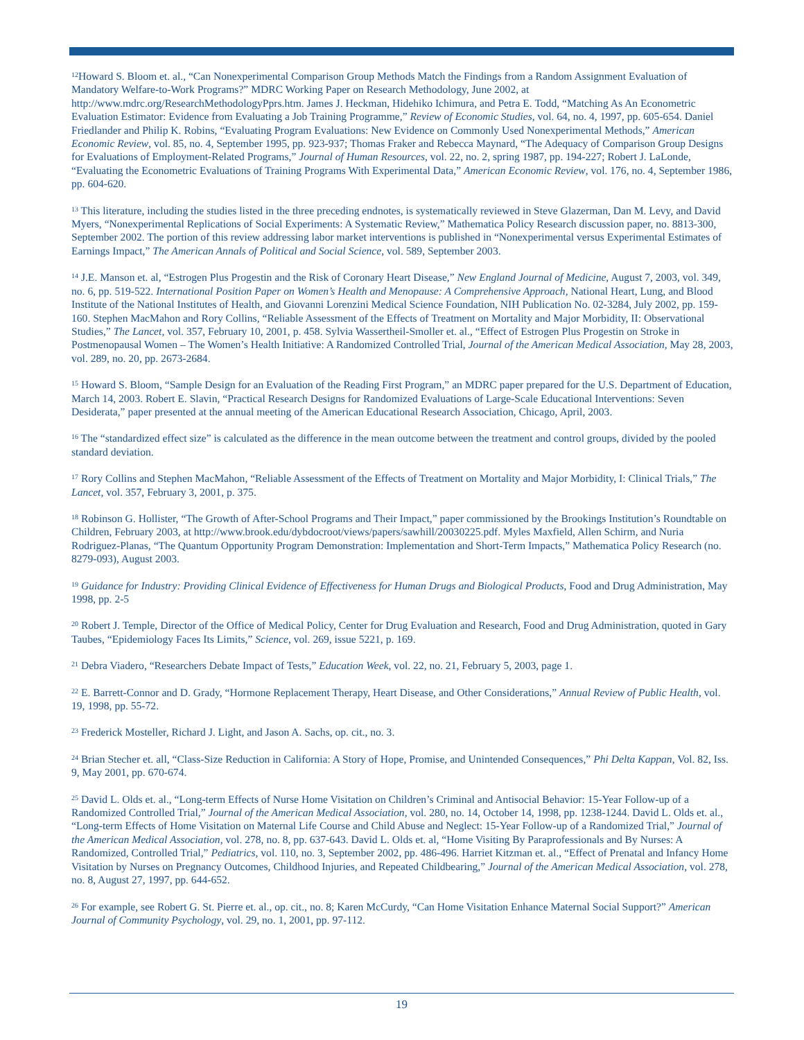<sup>12</sup> Howard S. Bloom et. al., “Can Nonexperimental Comparison Group Methods Match the Findings from a Random Assignment Evaluation of Mandatory Welfare-to-Work Programs?” MDRC Working Paper on Research Methodology, June 2002, at http://www.mdrc.org/ResearchMethodologyPprs.htm. James J. Heckman, Hidehiko Ichimura, and Petra E. Todd, “Matching As An Econometric Evaluation Estimator: Evidence from Evaluating a Job Training Programme,” Review of Economic Studies, vol. 64, no. 4, 1997, pp. 605-654. Daniel Friedlander and Philip K. Robins, “Evaluating Program Evaluations: New Evidence on Commonly Used Nonexperimental Methods,” American Economic Review, vol. 85, no. 4, September 1995, pp. 923-937; Thomas Fraker and Rebecca Maynard, “The Adequacy of Comparison Group Designs for Evaluations of Employment-Related Programs,” Journal of Human Resources, vol. 22, no. 2, spring 1987, pp. 194-227; Robert J. LaLonde, “Evaluating the Econometric Evaluations of Training Programs With Experimental Data,” American Economic Review, vol. 176, no. 4, September 1986, pp. 604-620.
<sup>13</sup> This literature, including the studies listed in the three preceding endnotes, is systematically reviewed in Steve Glazerman, Dan M. Levy, and David Myers, “Nonexperimental Replications of Social Experiments: A Systematic Review,” Mathematica Policy Research discussion paper, no. 8813-300, September 2002. The portion of this review addressing labor market interventions is published in “Nonexperimental versus Experimental Estimates of Earnings Impact,” The American Annals of Political and Social Science, vol. 589, September 2003.
<sup>14</sup> J.E. Manson et. al, “Estrogen Plus Progestin and the Risk of Coronary Heart Disease,” New England Journal of Medicine, August 7, 2003, vol. 349, no. 6, pp. 519-522. International Position Paper on Women’s Health and Menopause: A Comprehensive Approach, National Heart, Lung, and Blood Institute of the National Institutes of Health, and Giovanni Lorenzini Medical Science Foundation, NIH Publication No. 02-3284, July 2002, pp. 159-160. Stephen MacMahon and Rory Collins, “Reliable Assessment of the Effects of Treatment on Mortality and Major Morbidity, II: Observational Studies,” The Lancet, vol. 357, February 10, 2001, p. 458. Sylvia Wassertheil-Smoller et. al., “Effect of Estrogen Plus Progestin on Stroke in Postmenopausal Women – The Women’s Health Initiative: A Randomized Controlled Trial, Journal of the American Medical Association, May 28, 2003, vol. 289, no. 20, pp. 2673-2684.
<sup>15</sup> Howard S. Bloom, “Sample Design for an Evaluation of the Reading First Program,” an MDRC paper prepared for the U.S. Department of Education, March 14, 2003. Robert E. Slavin, “Practical Research Designs for Randomized Evaluations of Large-Scale Educational Interventions: Seven Desiderata,” paper presented at the annual meeting of the American Educational Research Association, Chicago, April, 2003.
<sup>16</sup> The “standardized effect size” is calculated as the difference in the mean outcome between the treatment and control groups, divided by the pooled standard deviation.
<sup>17</sup> Rory Collins and Stephen MacMahon, “Reliable Assessment of the Effects of Treatment on Mortality and Major Morbidity, I: Clinical Trials,” The Lancet, vol. 357, February 3, 2001, p. 375.
<sup>18</sup> Robinson G. Hollister, “The Growth of After-School Programs and Their Impact,” paper commissioned by the Brookings Institution’s Roundtable on Children, February 2003, at http://www.brook.edu/dybdocroot/views/papers/sawhill/20030225.pdf. Myles Maxfield, Allen Schirm, and Nuria Rodriguez-Planas, “The Quantum Opportunity Program Demonstration: Implementation and Short-Term Impacts,” Mathematica Policy Research (no. 8279-093), August 2003.
<sup>19</sup> Guidance for Industry: Providing Clinical Evidence of Effectiveness for Human Drugs and Biological Products, Food and Drug Administration, May 1998, pp. 2-5
<sup>20</sup> Robert J. Temple, Director of the Office of Medical Policy, Center for Drug Evaluation and Research, Food and Drug Administration, quoted in Gary Taubes, “Epidemiology Faces Its Limits,” Science, vol. 269, issue 5221, p. 169.
<sup>21</sup> Debra Viadero, “Researchers Debate Impact of Tests,” Education Week, vol. 22, no. 21, February 5, 2003, page 1.
<sup>22</sup> E. Barrett-Connor and D. Grady, “Hormone Replacement Therapy, Heart Disease, and Other Considerations,” Annual Review of Public Health, vol. 19, 1998, pp. 55-72.
<sup>23</sup> Frederick Mosteller, Richard J. Light, and Jason A. Sachs, op. cit., no. 3.
<sup>24</sup> Brian Stecher et. all, “Class-Size Reduction in California: A Story of Hope, Promise, and Unintended Consequences,” Phi Delta Kappan, Vol. 82, Iss. 9, May 2001, pp. 670-674.
<sup>25</sup> David L. Olds et. al., “Long-term Effects of Nurse Home Visitation on Children’s Criminal and Antisocial Behavior: 15-Year Follow-up of a Randomized Controlled Trial,” Journal of the American Medical Association, vol. 280, no. 14, October 14, 1998, pp. 1238-1244. David L. Olds et. al., “Long-term Effects of Home Visitation on Maternal Life Course and Child Abuse and Neglect: 15-Year Follow-up of a Randomized Trial,” Journal of the American Medical Association, vol. 278, no. 8, pp. 637-643. David L. Olds et. al, “Home Visiting By Paraprofessionals and By Nurses: A Randomized, Controlled Trial,” Pediatrics, vol. 110, no. 3, September 2002, pp. 486-496. Harriet Kitzman et. al., “Effect of Prenatal and Infancy Home Visitation by Nurses on Pregnancy Outcomes, Childhood Injuries, and Repeated Childbearing,” Journal of the American Medical Association, vol. 278, no. 8, August 27, 1997, pp. 644-652.
<sup>26</sup> For example, see Robert G. St. Pierre et. al., op. cit., no. 8; Karen McCurdy, “Can Home Visitation Enhance Maternal Social Support?” American Journal of Community Psychology, vol. 29, no. 1, 2001, pp. 97-112.
19